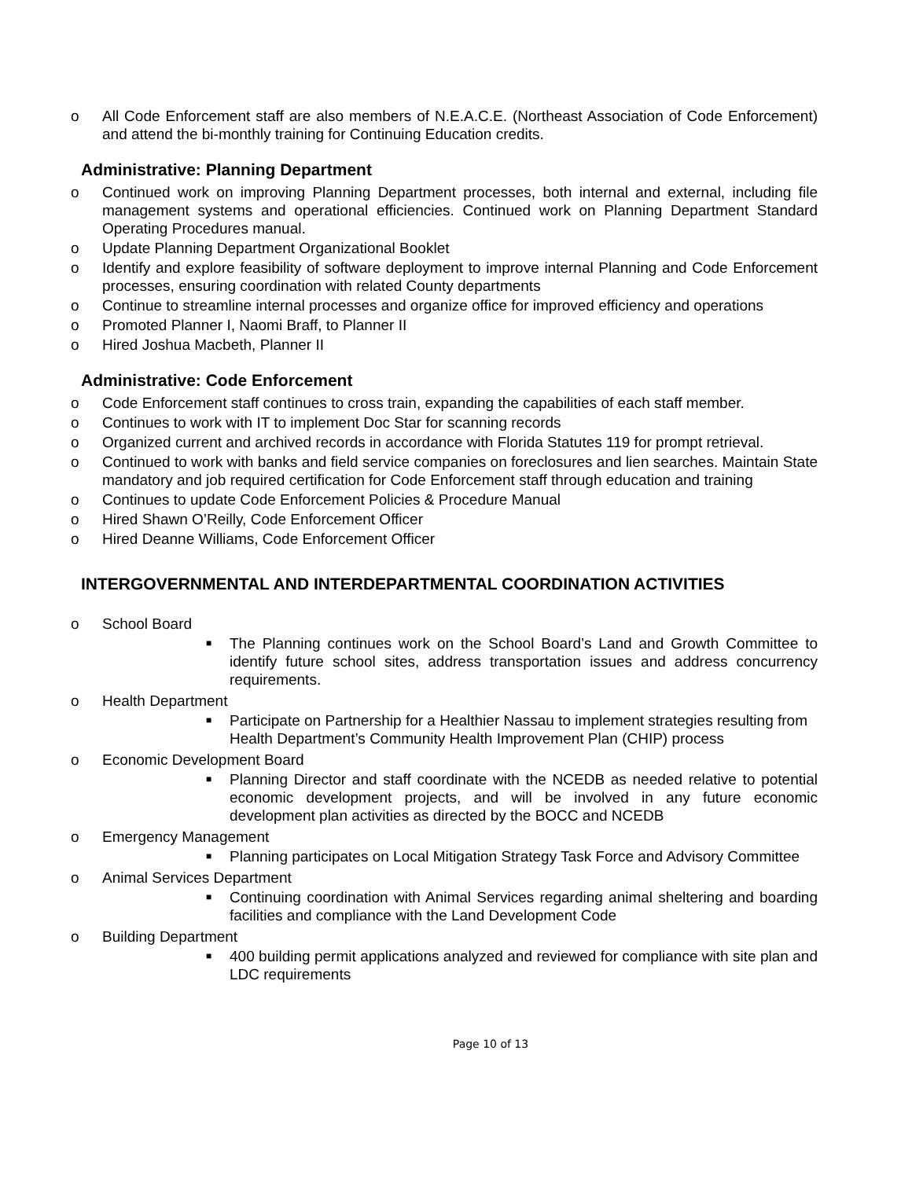o All Code Enforcement staff are also members of N.E.A.C.E. (Northeast Association of Code Enforcement) and attend the bi-monthly training for Continuing Education credits.
Administrative: Planning Department
o Continued work on improving Planning Department processes, both internal and external, including file management systems and operational efficiencies. Continued work on Planning Department Standard Operating Procedures manual.
o Update Planning Department Organizational Booklet
o Identify and explore feasibility of software deployment to improve internal Planning and Code Enforcement processes, ensuring coordination with related County departments
o Continue to streamline internal processes and organize office for improved efficiency and operations
o Promoted Planner I, Naomi Braff, to Planner II
o Hired Joshua Macbeth, Planner II
Administrative: Code Enforcement
o Code Enforcement staff continues to cross train, expanding the capabilities of each staff member.
o Continues to work with IT to implement Doc Star for scanning records
o Organized current and archived records in accordance with Florida Statutes 119 for prompt retrieval.
o Continued to work with banks and field service companies on foreclosures and lien searches. Maintain State mandatory and job required certification for Code Enforcement staff through education and training
o Continues to update Code Enforcement Policies & Procedure Manual
o Hired Shawn O’Reilly, Code Enforcement Officer
o Hired Deanne Williams, Code Enforcement Officer
INTERGOVERNMENTAL AND INTERDEPARTMENTAL COORDINATION ACTIVITIES
o School Board
■ The Planning continues work on the School Board’s Land and Growth Committee to identify future school sites, address transportation issues and address concurrency requirements.
o Health Department
■ Participate on Partnership for a Healthier Nassau to implement strategies resulting from Health Department’s Community Health Improvement Plan (CHIP) process
o Economic Development Board
■ Planning Director and staff coordinate with the NCEDB as needed relative to potential economic development projects, and will be involved in any future economic development plan activities as directed by the BOCC and NCEDB
o Emergency Management
■ Planning participates on Local Mitigation Strategy Task Force and Advisory Committee
o Animal Services Department
■ Continuing coordination with Animal Services regarding animal sheltering and boarding facilities and compliance with the Land Development Code
o Building Department
■ 400 building permit applications analyzed and reviewed for compliance with site plan and LDC requirements
Page 10 of 13